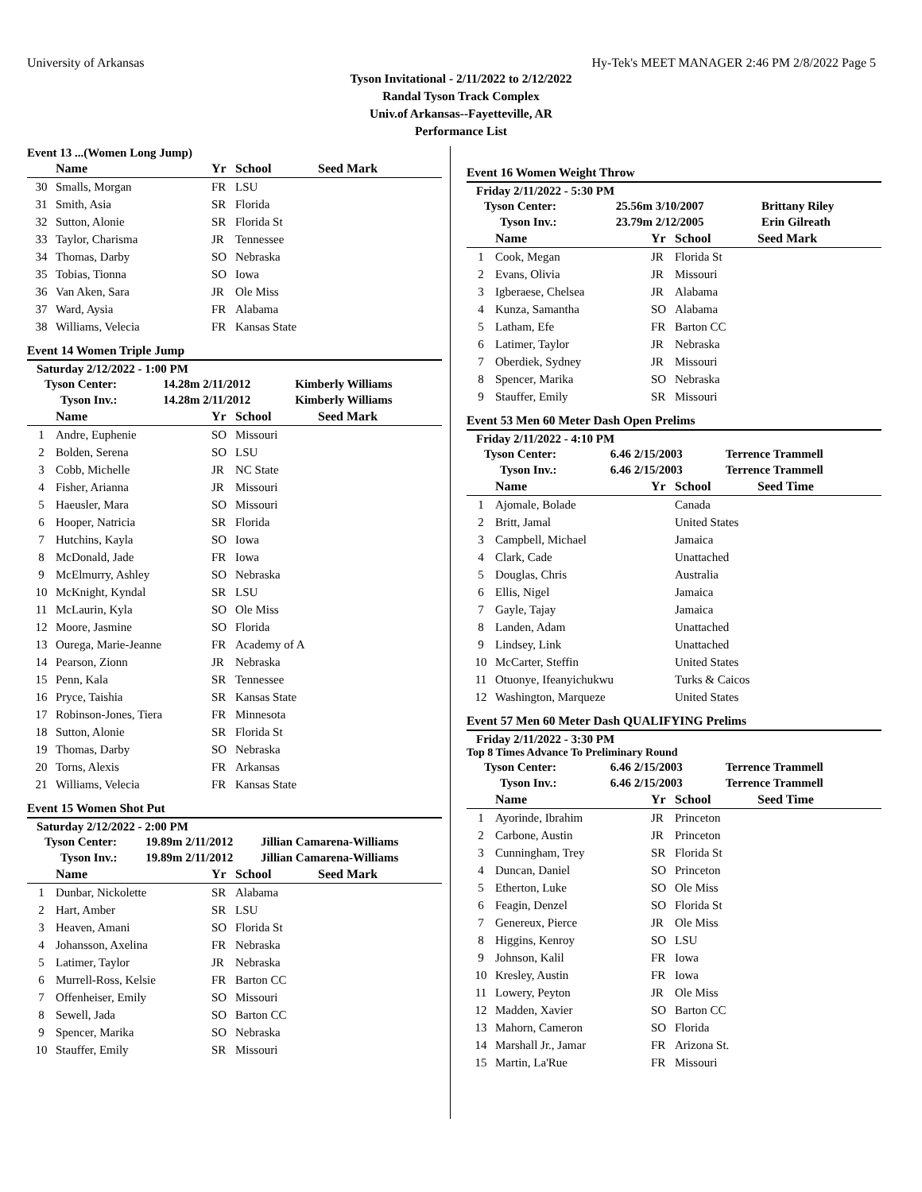University of Arkansas Hy-Tek's MEET MANAGER 2:46 PM 2/8/2022 Page 5
Tyson Invitational - 2/11/2022 to 2/12/2022
Randal Tyson Track Complex
Univ.of Arkansas--Fayetteville, AR
Performance List
Event 13 ...(Women Long Jump)
| | Name | Yr | School | Seed Mark |
| --- | --- | --- | --- | --- |
| 30 | Smalls, Morgan | FR | LSU | |
| 31 | Smith, Asia | SR | Florida | |
| 32 | Sutton, Alonie | SR | Florida St | |
| 33 | Taylor, Charisma | JR | Tennessee | |
| 34 | Thomas, Darby | SO | Nebraska | |
| 35 | Tobias, Tionna | SO | Iowa | |
| 36 | Van Aken, Sara | JR | Ole Miss | |
| 37 | Ward, Aysia | FR | Alabama | |
| 38 | Williams, Velecia | FR | Kansas State | |
Event 14 Women Triple Jump
Saturday 2/12/2022 - 1:00 PM
| Tyson Center: | 14.28m 2/11/2012 | Kimberly Williams |
| Tyson Inv.: | 14.28m 2/11/2012 | Kimberly Williams |
| | Name | Yr | School | Seed Mark |
| --- | --- | --- | --- | --- |
| 1 | Andre, Euphenie | SO | Missouri | |
| 2 | Bolden, Serena | SO | LSU | |
| 3 | Cobb, Michelle | JR | NC State | |
| 4 | Fisher, Arianna | JR | Missouri | |
| 5 | Haeusler, Mara | SO | Missouri | |
| 6 | Hooper, Natricia | SR | Florida | |
| 7 | Hutchins, Kayla | SO | Iowa | |
| 8 | McDonald, Jade | FR | Iowa | |
| 9 | McElmurry, Ashley | SO | Nebraska | |
| 10 | McKnight, Kyndal | SR | LSU | |
| 11 | McLaurin, Kyla | SO | Ole Miss | |
| 12 | Moore, Jasmine | SO | Florida | |
| 13 | Ourega, Marie-Jeanne | FR | Academy of A | |
| 14 | Pearson, Zionn | JR | Nebraska | |
| 15 | Penn, Kala | SR | Tennessee | |
| 16 | Pryce, Taishia | SR | Kansas State | |
| 17 | Robinson-Jones, Tiera | FR | Minnesota | |
| 18 | Sutton, Alonie | SR | Florida St | |
| 19 | Thomas, Darby | SO | Nebraska | |
| 20 | Torns, Alexis | FR | Arkansas | |
| 21 | Williams, Velecia | FR | Kansas State | |
Event 15 Women Shot Put
Saturday 2/12/2022 - 2:00 PM
| Tyson Center: | 19.89m 2/11/2012 | Jillian Camarena-Williams |
| Tyson Inv.: | 19.89m 2/11/2012 | Jillian Camarena-Williams |
| | Name | Yr | School | Seed Mark |
| --- | --- | --- | --- | --- |
| 1 | Dunbar, Nickolette | SR | Alabama | |
| 2 | Hart, Amber | SR | LSU | |
| 3 | Heaven, Amani | SO | Florida St | |
| 4 | Johansson, Axelina | FR | Nebraska | |
| 5 | Latimer, Taylor | JR | Nebraska | |
| 6 | Murrell-Ross, Kelsie | FR | Barton CC | |
| 7 | Offenheiser, Emily | SO | Missouri | |
| 8 | Sewell, Jada | SO | Barton CC | |
| 9 | Spencer, Marika | SO | Nebraska | |
| 10 | Stauffer, Emily | SR | Missouri | |
Event 16 Women Weight Throw
Friday 2/11/2022 - 5:30 PM
| Tyson Center: | 25.56m 3/10/2007 | Brittany Riley |
| Tyson Inv.: | 23.79m 2/12/2005 | Erin Gilreath |
| | Name | Yr | School | Seed Mark |
| --- | --- | --- | --- | --- |
| 1 | Cook, Megan | JR | Florida St | |
| 2 | Evans, Olivia | JR | Missouri | |
| 3 | Igberaese, Chelsea | JR | Alabama | |
| 4 | Kunza, Samantha | SO | Alabama | |
| 5 | Latham, Efe | FR | Barton CC | |
| 6 | Latimer, Taylor | JR | Nebraska | |
| 7 | Oberdiek, Sydney | JR | Missouri | |
| 8 | Spencer, Marika | SO | Nebraska | |
| 9 | Stauffer, Emily | SR | Missouri | |
Event 53 Men 60 Meter Dash Open Prelims
Friday 2/11/2022 - 4:10 PM
| Tyson Center: | 6.46 2/15/2003 | Terrence Trammell |
| Tyson Inv.: | 6.46 2/15/2003 | Terrence Trammell |
| | Name | Yr | School | Seed Time |
| --- | --- | --- | --- | --- |
| 1 | Ajomale, Bolade | | Canada | |
| 2 | Britt, Jamal | | United States | |
| 3 | Campbell, Michael | | Jamaica | |
| 4 | Clark, Cade | | Unattached | |
| 5 | Douglas, Chris | | Australia | |
| 6 | Ellis, Nigel | | Jamaica | |
| 7 | Gayle, Tajay | | Jamaica | |
| 8 | Landen, Adam | | Unattached | |
| 9 | Lindsey, Link | | Unattached | |
| 10 | McCarter, Steffin | | United States | |
| 11 | Otuonye, Ifeanyichukwu | | Turks & Caicos | |
| 12 | Washington, Marqueze | | United States | |
Event 57 Men 60 Meter Dash QUALIFYING Prelims
Friday 2/11/2022 - 3:30 PM
Top 8 Times Advance To Preliminary Round
| Tyson Center: | 6.46 2/15/2003 | Terrence Trammell |
| Tyson Inv.: | 6.46 2/15/2003 | Terrence Trammell |
| | Name | Yr | School | Seed Time |
| --- | --- | --- | --- | --- |
| 1 | Ayorinde, Ibrahim | JR | Princeton | |
| 2 | Carbone, Austin | JR | Princeton | |
| 3 | Cunningham, Trey | SR | Florida St | |
| 4 | Duncan, Daniel | SO | Princeton | |
| 5 | Etherton, Luke | SO | Ole Miss | |
| 6 | Feagin, Denzel | SO | Florida St | |
| 7 | Genereux, Pierce | JR | Ole Miss | |
| 8 | Higgins, Kenroy | SO | LSU | |
| 9 | Johnson, Kalil | FR | Iowa | |
| 10 | Kresley, Austin | FR | Iowa | |
| 11 | Lowery, Peyton | JR | Ole Miss | |
| 12 | Madden, Xavier | SO | Barton CC | |
| 13 | Mahorn, Cameron | SO | Florida | |
| 14 | Marshall Jr., Jamar | FR | Arizona St. | |
| 15 | Martin, La'Rue | FR | Missouri | |